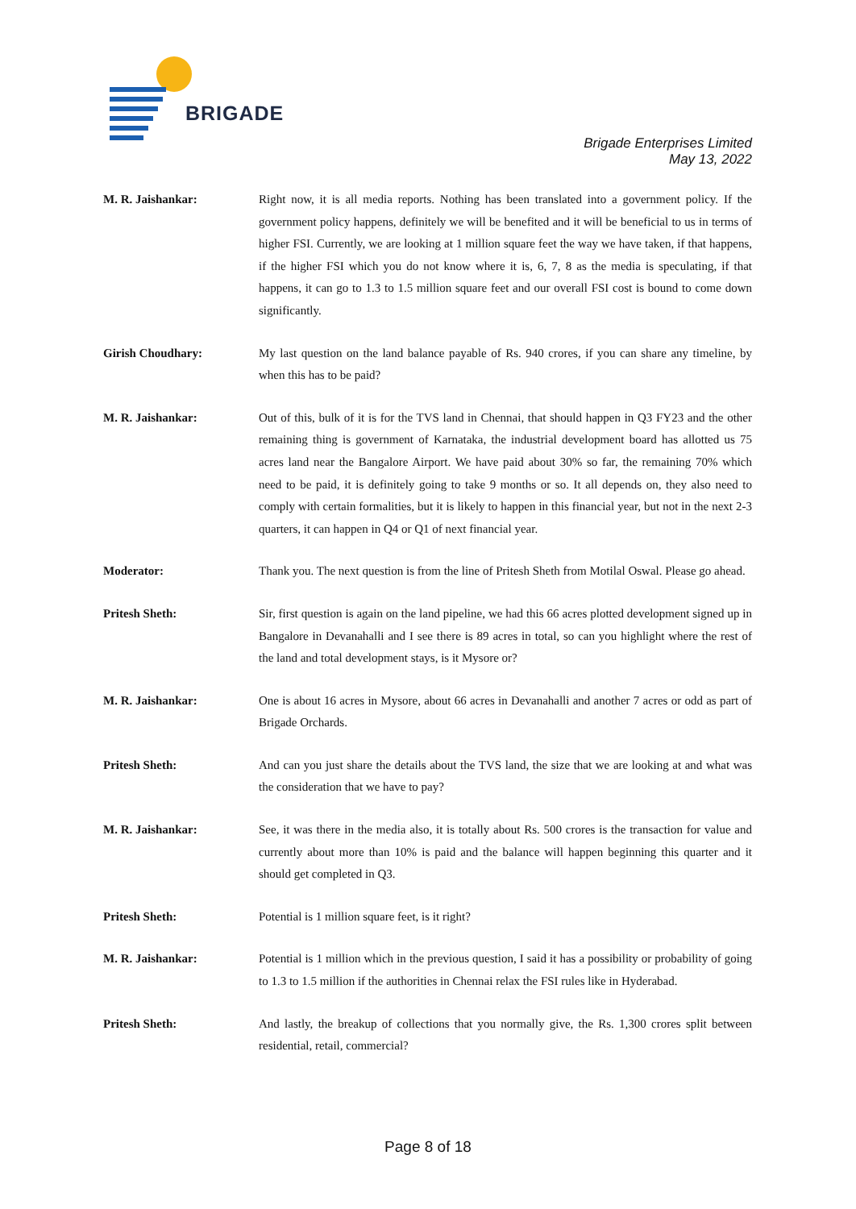BRIGADE
Brigade Enterprises Limited
May 13, 2022
M. R. Jaishankar: Right now, it is all media reports. Nothing has been translated into a government policy. If the government policy happens, definitely we will be benefited and it will be beneficial to us in terms of higher FSI. Currently, we are looking at 1 million square feet the way we have taken, if that happens, if the higher FSI which you do not know where it is, 6, 7, 8 as the media is speculating, if that happens, it can go to 1.3 to 1.5 million square feet and our overall FSI cost is bound to come down significantly.
Girish Choudhary: My last question on the land balance payable of Rs. 940 crores, if you can share any timeline, by when this has to be paid?
M. R. Jaishankar: Out of this, bulk of it is for the TVS land in Chennai, that should happen in Q3 FY23 and the other remaining thing is government of Karnataka, the industrial development board has allotted us 75 acres land near the Bangalore Airport. We have paid about 30% so far, the remaining 70% which need to be paid, it is definitely going to take 9 months or so. It all depends on, they also need to comply with certain formalities, but it is likely to happen in this financial year, but not in the next 2-3 quarters, it can happen in Q4 or Q1 of next financial year.
Moderator: Thank you. The next question is from the line of Pritesh Sheth from Motilal Oswal. Please go ahead.
Pritesh Sheth: Sir, first question is again on the land pipeline, we had this 66 acres plotted development signed up in Bangalore in Devanahalli and I see there is 89 acres in total, so can you highlight where the rest of the land and total development stays, is it Mysore or?
M. R. Jaishankar: One is about 16 acres in Mysore, about 66 acres in Devanahalli and another 7 acres or odd as part of Brigade Orchards.
Pritesh Sheth: And can you just share the details about the TVS land, the size that we are looking at and what was the consideration that we have to pay?
M. R. Jaishankar: See, it was there in the media also, it is totally about Rs. 500 crores is the transaction for value and currently about more than 10% is paid and the balance will happen beginning this quarter and it should get completed in Q3.
Pritesh Sheth: Potential is 1 million square feet, is it right?
M. R. Jaishankar: Potential is 1 million which in the previous question, I said it has a possibility or probability of going to 1.3 to 1.5 million if the authorities in Chennai relax the FSI rules like in Hyderabad.
Pritesh Sheth: And lastly, the breakup of collections that you normally give, the Rs. 1,300 crores split between residential, retail, commercial?
Page 8 of 18